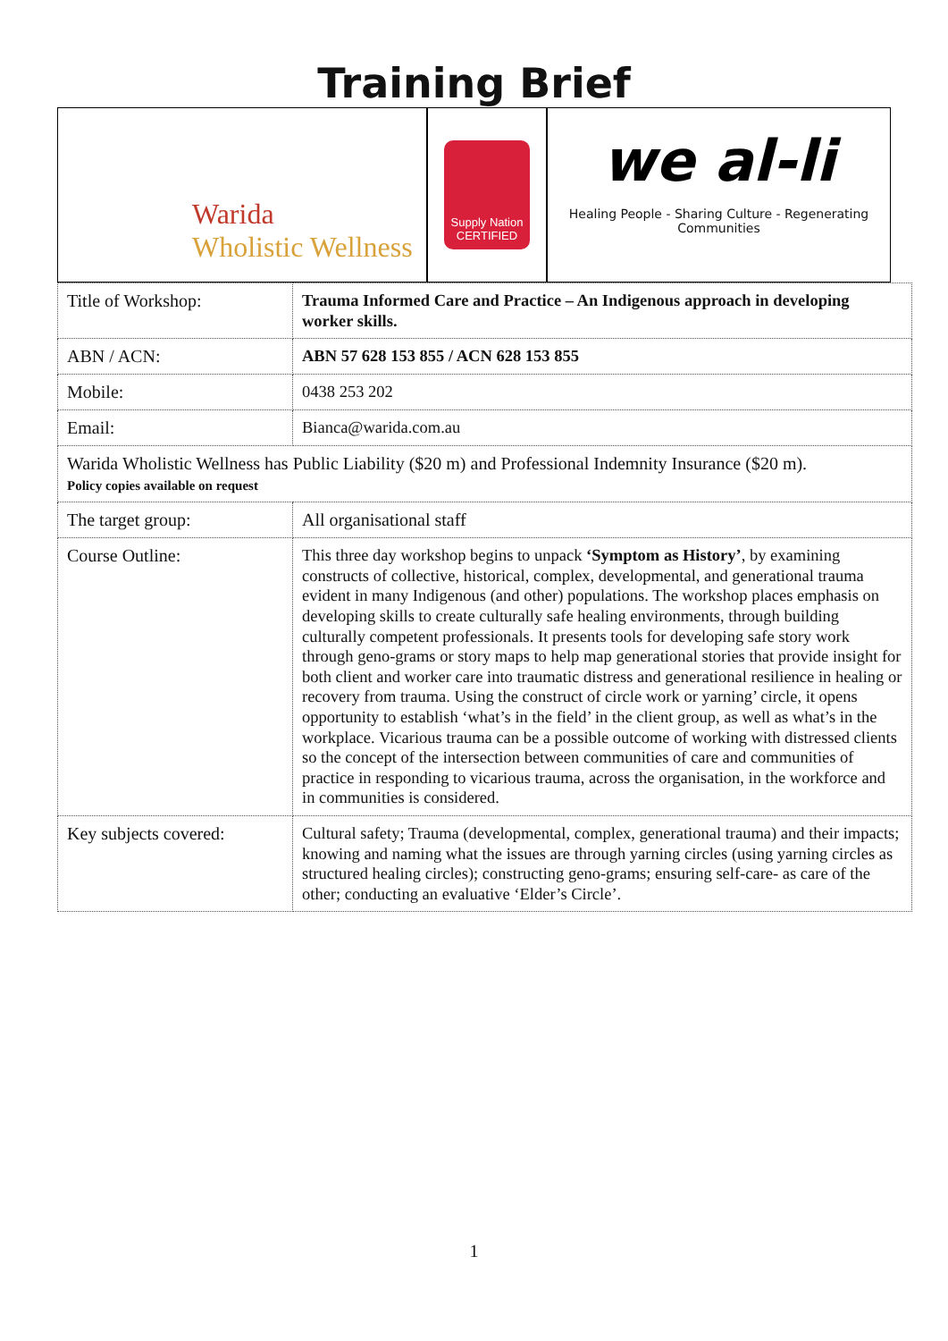Training Brief
Warida
Wholistic Wellness
Supply Nation
CERTIFIED
we al-li
Healing People - Sharing Culture - Regenerating Communities
| Title of Workshop: | Trauma Informed Care and Practice – An Indigenous approach in developing worker skills. |
| ABN / ACN: | ABN 57 628 153 855 / ACN 628 153 855 |
| Mobile: | 0438 253 202 |
| Email: | Bianca@warida.com.au |
| Warida Wholistic Wellness has Public Liability ($20 m) and Professional Indemnity Insurance ($20 m). Policy copies available on request | |
| The target group: | All organisational staff |
| Course Outline: | This three day workshop begins to unpack ‘Symptom as History’ , by examining constructs of collective, historical, complex, developmental, and generational trauma evident in many Indigenous (and other) populations. The workshop places emphasis on developing skills to create culturally safe healing environments, through building culturally competent professionals. It presents tools for developing safe story work through geno-grams or story maps to help map generational stories that provide insight for both client and worker care into traumatic distress and generational resilience in healing or recovery from trauma. Using the construct of circle work or yarning’ circle, it opens opportunity to establish ‘what’s in the field’ in the client group, as well as what’s in the workplace. Vicarious trauma can be a possible outcome of working with distressed clients so the concept of the intersection between communities of care and communities of practice in responding to vicarious trauma, across the organisation, in the workforce and in communities is considered. |
| Key subjects covered: | Cultural safety; Trauma (developmental, complex, generational trauma) and their impacts; knowing and naming what the issues are through yarning circles (using yarning circles as structured healing circles); constructing geno-grams; ensuring self-care- as care of the other; conducting an evaluative ‘Elder’s Circle’. |
1